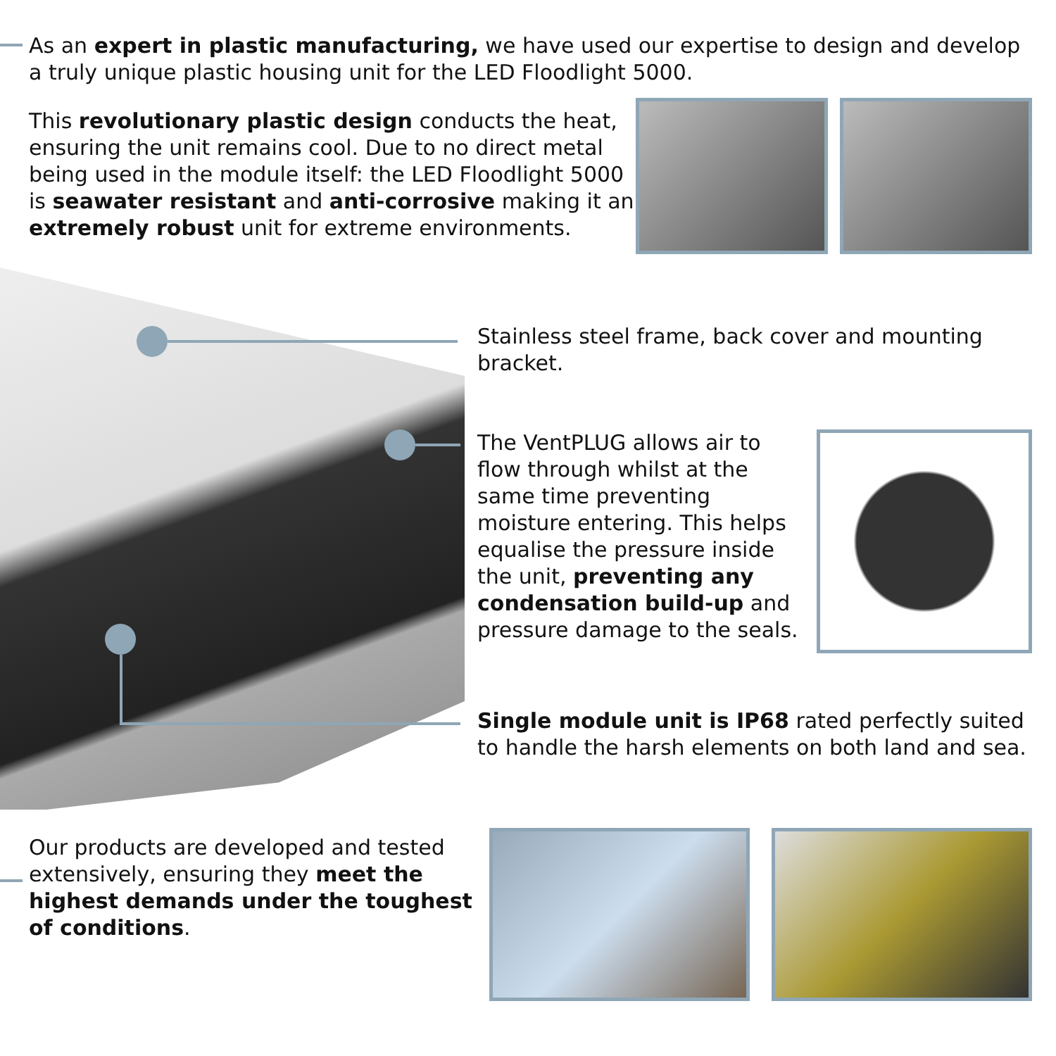As an expert in plastic manufacturing, we have used our expertise to design and develop a truly unique plastic housing unit for the LED Floodlight 5000.
This revolutionary plastic design conducts the heat, ensuring the unit remains cool. Due to no direct metal being used in the module itself: the LED Floodlight 5000 is seawater resistant and anti-corrosive making it an extremely robust unit for extreme environments.
Stainless steel frame, back cover and mounting bracket.
The VentPLUG allows air to flow through whilst at the same time preventing moisture entering. This helps equalise the pressure inside the unit, preventing any condensation build-up and pressure damage to the seals.
Single module unit is IP68 rated perfectly suited to handle the harsh elements on both land and sea.
Our products are developed and tested extensively, ensuring they meet the highest demands under the toughest of conditions.